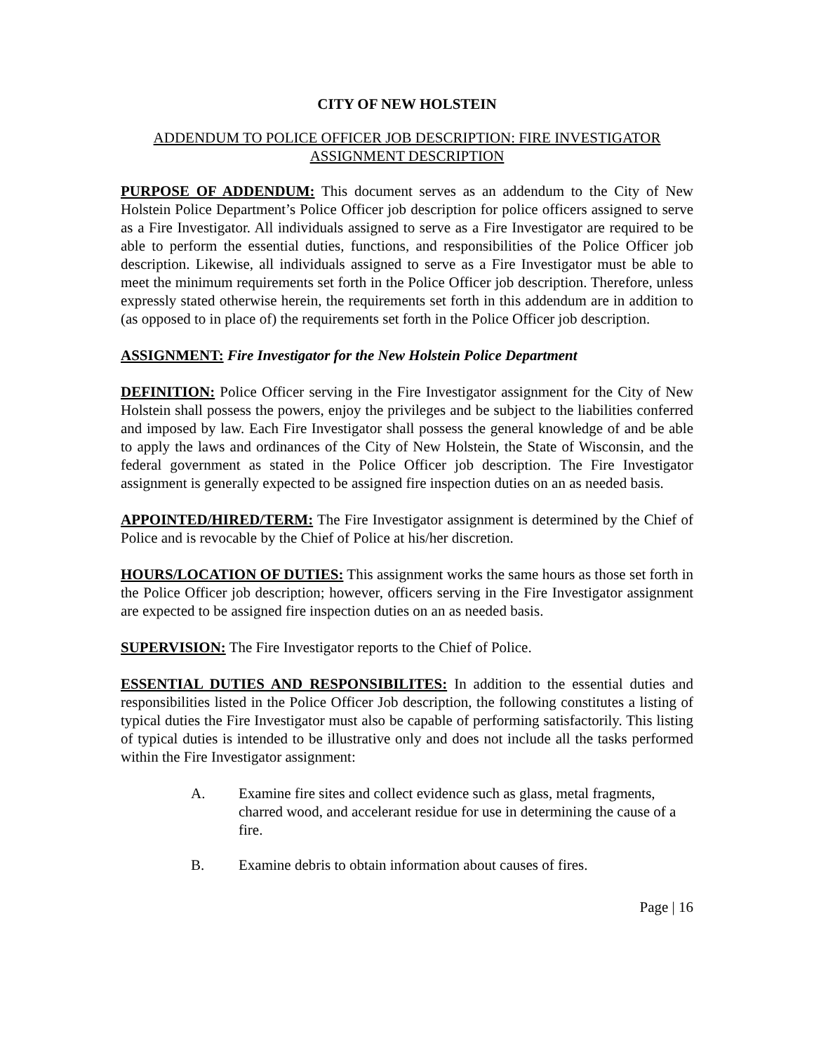CITY OF NEW HOLSTEIN
ADDENDUM TO POLICE OFFICER JOB DESCRIPTION: FIRE INVESTIGATOR ASSIGNMENT DESCRIPTION
PURPOSE OF ADDENDUM: This document serves as an addendum to the City of New Holstein Police Department’s Police Officer job description for police officers assigned to serve as a Fire Investigator. All individuals assigned to serve as a Fire Investigator are required to be able to perform the essential duties, functions, and responsibilities of the Police Officer job description. Likewise, all individuals assigned to serve as a Fire Investigator must be able to meet the minimum requirements set forth in the Police Officer job description. Therefore, unless expressly stated otherwise herein, the requirements set forth in this addendum are in addition to (as opposed to in place of) the requirements set forth in the Police Officer job description.
ASSIGNMENT: Fire Investigator for the New Holstein Police Department
DEFINITION: Police Officer serving in the Fire Investigator assignment for the City of New Holstein shall possess the powers, enjoy the privileges and be subject to the liabilities conferred and imposed by law. Each Fire Investigator shall possess the general knowledge of and be able to apply the laws and ordinances of the City of New Holstein, the State of Wisconsin, and the federal government as stated in the Police Officer job description. The Fire Investigator assignment is generally expected to be assigned fire inspection duties on an as needed basis.
APPOINTED/HIRED/TERM: The Fire Investigator assignment is determined by the Chief of Police and is revocable by the Chief of Police at his/her discretion.
HOURS/LOCATION OF DUTIES: This assignment works the same hours as those set forth in the Police Officer job description; however, officers serving in the Fire Investigator assignment are expected to be assigned fire inspection duties on an as needed basis.
SUPERVISION: The Fire Investigator reports to the Chief of Police.
ESSENTIAL DUTIES AND RESPONSIBILITES: In addition to the essential duties and responsibilities listed in the Police Officer Job description, the following constitutes a listing of typical duties the Fire Investigator must also be capable of performing satisfactorily. This listing of typical duties is intended to be illustrative only and does not include all the tasks performed within the Fire Investigator assignment:
A. Examine fire sites and collect evidence such as glass, metal fragments, charred wood, and accelerant residue for use in determining the cause of a fire.
B. Examine debris to obtain information about causes of fires.
Page | 16